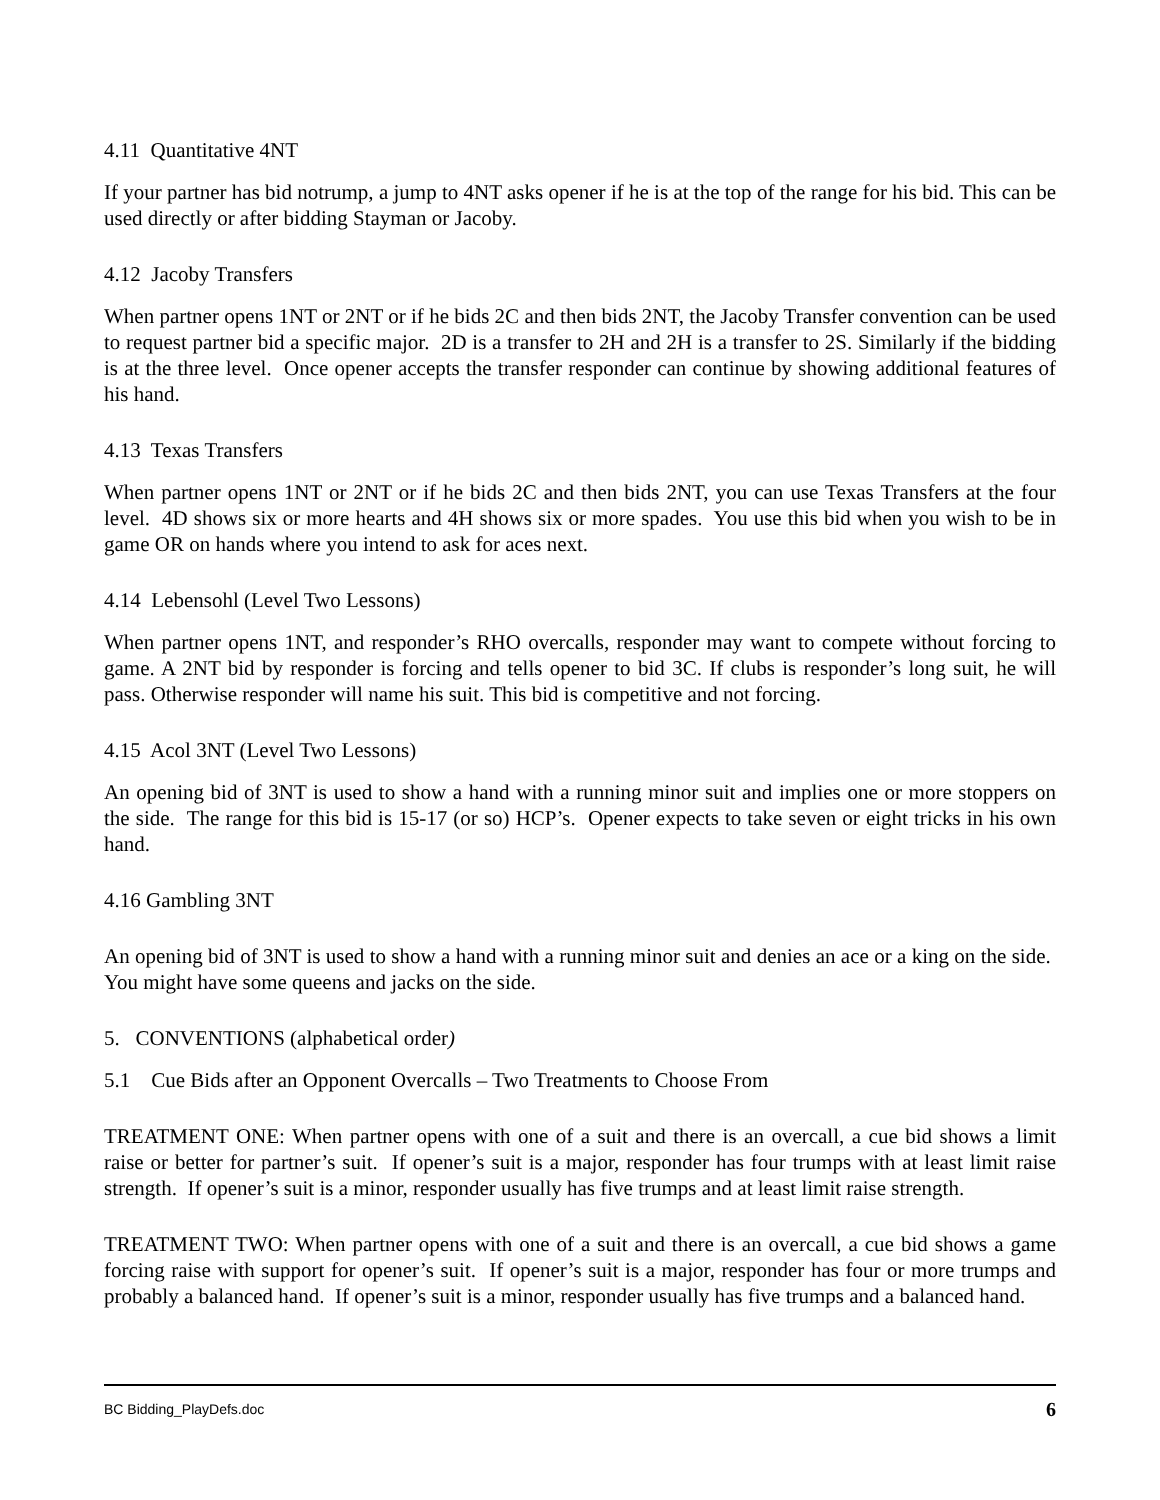4.11 Quantitative 4NT
If your partner has bid notrump, a jump to 4NT asks opener if he is at the top of the range for his bid. This can be used directly or after bidding Stayman or Jacoby.
4.12 Jacoby Transfers
When partner opens 1NT or 2NT or if he bids 2C and then bids 2NT, the Jacoby Transfer convention can be used to request partner bid a specific major. 2D is a transfer to 2H and 2H is a transfer to 2S. Similarly if the bidding is at the three level. Once opener accepts the transfer responder can continue by showing additional features of his hand.
4.13 Texas Transfers
When partner opens 1NT or 2NT or if he bids 2C and then bids 2NT, you can use Texas Transfers at the four level. 4D shows six or more hearts and 4H shows six or more spades. You use this bid when you wish to be in game OR on hands where you intend to ask for aces next.
4.14 Lebensohl (Level Two Lessons)
When partner opens 1NT, and responder’s RHO overcalls, responder may want to compete without forcing to game. A 2NT bid by responder is forcing and tells opener to bid 3C. If clubs is responder’s long suit, he will pass. Otherwise responder will name his suit. This bid is competitive and not forcing.
4.15 Acol 3NT (Level Two Lessons)
An opening bid of 3NT is used to show a hand with a running minor suit and implies one or more stoppers on the side. The range for this bid is 15-17 (or so) HCP’s. Opener expects to take seven or eight tricks in his own hand.
4.16 Gambling 3NT
An opening bid of 3NT is used to show a hand with a running minor suit and denies an ace or a king on the side. You might have some queens and jacks on the side.
5. CONVENTIONS (alphabetical order)
5.1 Cue Bids after an Opponent Overcalls – Two Treatments to Choose From
TREATMENT ONE: When partner opens with one of a suit and there is an overcall, a cue bid shows a limit raise or better for partner’s suit. If opener’s suit is a major, responder has four trumps with at least limit raise strength. If opener’s suit is a minor, responder usually has five trumps and at least limit raise strength.
TREATMENT TWO: When partner opens with one of a suit and there is an overcall, a cue bid shows a game forcing raise with support for opener’s suit. If opener’s suit is a major, responder has four or more trumps and probably a balanced hand. If opener’s suit is a minor, responder usually has five trumps and a balanced hand.
BC Bidding_PlayDefs.doc 6